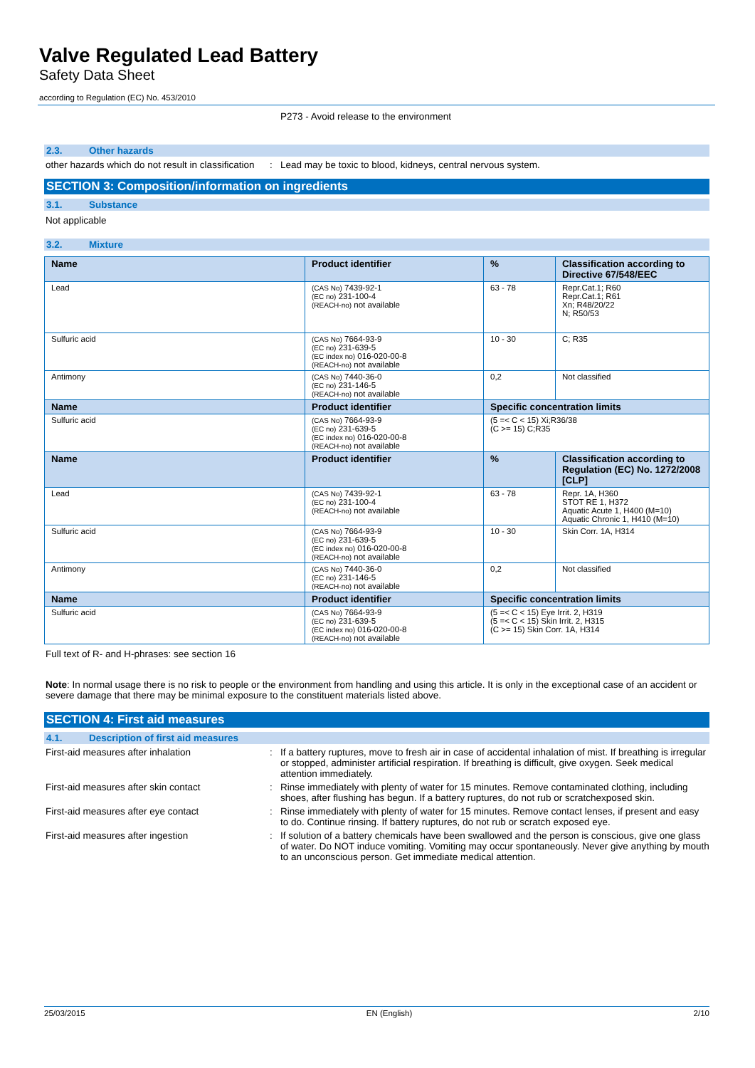Valve Regulated Lead Battery
Safety Data Sheet
according to Regulation (EC) No. 453/2010
P273 - Avoid release to the environment
2.3. Other hazards
other hazards which do not result in classification
: Lead may be toxic to blood, kidneys, central nervous system.
SECTION 3: Composition/information on ingredients
3.1. Substance
Not applicable
3.2. Mixture
| Name | Product identifier | % | Classification according to Directive 67/548/EEC |
| --- | --- | --- | --- |
| Lead | (CAS No) 7439-92-1 (EC no) 231-100-4 (REACH-no) not available | 63 - 78 | Repr.Cat.1; R60 Repr.Cat.1; R61 Xn; R48/20/22 N; R50/53 |
| Sulfuric acid | (CAS No) 7664-93-9 (EC no) 231-639-5 (EC index no) 016-020-00-8 (REACH-no) not available | 10 - 30 | C; R35 |
| Antimony | (CAS No) 7440-36-0 (EC no) 231-146-5 (REACH-no) not available | 0,2 | Not classified |
| Name | Product identifier | Specific concentration limits | |
| Sulfuric acid | (CAS No) 7664-93-9 (EC no) 231-639-5 (EC index no) 016-020-00-8 (REACH-no) not available | (5 =< C < 15) Xi;R36/38 (C >= 15) C;R35 | |
| Name | Product identifier | % | Classification according to Regulation (EC) No. 1272/2008 [CLP] |
| Lead | (CAS No) 7439-92-1 (EC no) 231-100-4 (REACH-no) not available | 63 - 78 | Repr. 1A, H360 STOT RE 1, H372 Aquatic Acute 1, H400 (M=10) Aquatic Chronic 1, H410 (M=10) |
| Sulfuric acid | (CAS No) 7664-93-9 (EC no) 231-639-5 (EC index no) 016-020-00-8 (REACH-no) not available | 10 - 30 | Skin Corr. 1A, H314 |
| Antimony | (CAS No) 7440-36-0 (EC no) 231-146-5 (REACH-no) not available | 0,2 | Not classified |
| Name | Product identifier | Specific concentration limits | |
| Sulfuric acid | (CAS No) 7664-93-9 (EC no) 231-639-5 (EC index no) 016-020-00-8 (REACH-no) not available | (5 =< C < 15) Eye Irrit. 2, H319 (5 =< C < 15) Skin Irrit. 2, H315 (C >= 15) Skin Corr. 1A, H314 | |
Full text of R- and H-phrases: see section 16
Note: In normal usage there is no risk to people or the environment from handling and using this article. It is only in the exceptional case of an accident or severe damage that there may be minimal exposure to the constituent materials listed above.
SECTION 4: First aid measures
4.1. Description of first aid measures
First-aid measures after inhalation : If a battery ruptures, move to fresh air in case of accidental inhalation of mist. If breathing is irregular or stopped, administer artificial respiration. If breathing is difficult, give oxygen. Seek medical attention immediately.
First-aid measures after skin contact : Rinse immediately with plenty of water for 15 minutes. Remove contaminated clothing, including shoes, after flushing has begun. If a battery ruptures, do not rub or scratchexposed skin.
First-aid measures after eye contact : Rinse immediately with plenty of water for 15 minutes. Remove contact lenses, if present and easy to do. Continue rinsing. If battery ruptures, do not rub or scratch exposed eye.
First-aid measures after ingestion : If solution of a battery chemicals have been swallowed and the person is conscious, give one glass of water. Do NOT induce vomiting. Vomiting may occur spontaneously. Never give anything by mouth to an unconscious person. Get immediate medical attention.
25/03/2015 EN (English) 2/10